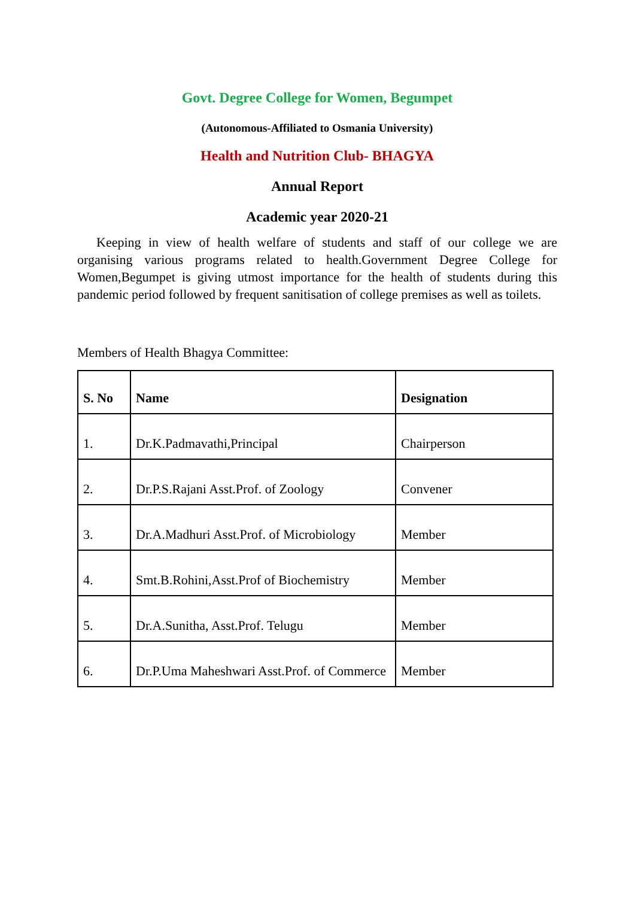Govt. Degree College for Women, Begumpet
(Autonomous-Affiliated to Osmania University)
Health and Nutrition Club- BHAGYA
Annual Report
Academic year 2020-21
Keeping in view of health welfare of students and staff of our college we are organising various programs related to health.Government Degree College for Women,Begumpet is giving utmost importance for the health of students during this pandemic period followed by frequent sanitisation of college premises as well as toilets.
Members of Health Bhagya Committee:
| S. No | Name | Designation |
| --- | --- | --- |
| 1. | Dr.K.Padmavathi,Principal | Chairperson |
| 2. | Dr.P.S.Rajani Asst.Prof. of Zoology | Convener |
| 3. | Dr.A.Madhuri Asst.Prof. of Microbiology | Member |
| 4. | Smt.B.Rohini,Asst.Prof of Biochemistry | Member |
| 5. | Dr.A.Sunitha, Asst.Prof. Telugu | Member |
| 6. | Dr.P.Uma Maheshwari Asst.Prof. of Commerce | Member |